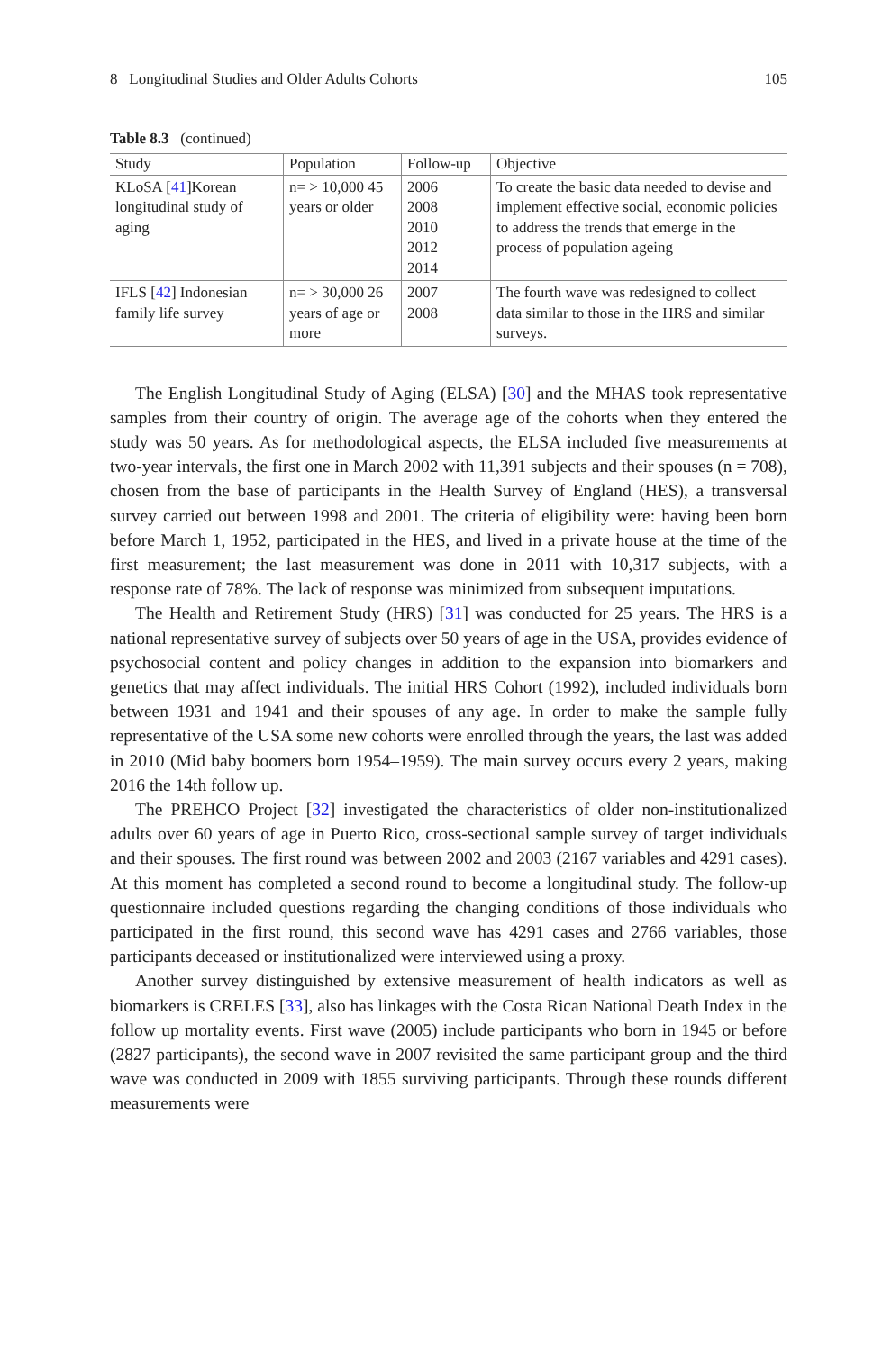8 Longitudinal Studies and Older Adults Cohorts 105
Table 8.3 (continued)
| Study | Population | Follow-up | Objective |
| --- | --- | --- | --- |
| KLoSA [ 41 ]Korean longitudinal study of aging | n= > 10,000 45 years or older | 2006 2008 2010 2012 2014 | To create the basic data needed to devise and implement effective social, economic policies to address the trends that emerge in the process of population ageing |
| IFLS [ 42 ] Indonesian family life survey | n= > 30,000 26 years of age or more | 2007 2008 | The fourth wave was redesigned to collect data similar to those in the HRS and similar surveys. |
The English Longitudinal Study of Aging (ELSA) [30] and the MHAS took representative samples from their country of origin. The average age of the cohorts when they entered the study was 50 years. As for methodological aspects, the ELSA included five measurements at two-year intervals, the first one in March 2002 with 11,391 subjects and their spouses (n = 708), chosen from the base of participants in the Health Survey of England (HES), a transversal survey carried out between 1998 and 2001. The criteria of eligibility were: having been born before March 1, 1952, participated in the HES, and lived in a private house at the time of the first measurement; the last measurement was done in 2011 with 10,317 subjects, with a response rate of 78%. The lack of response was minimized from subsequent imputations.
The Health and Retirement Study (HRS) [31] was conducted for 25 years. The HRS is a national representative survey of subjects over 50 years of age in the USA, provides evidence of psychosocial content and policy changes in addition to the expansion into biomarkers and genetics that may affect individuals. The initial HRS Cohort (1992), included individuals born between 1931 and 1941 and their spouses of any age. In order to make the sample fully representative of the USA some new cohorts were enrolled through the years, the last was added in 2010 (Mid baby boomers born 1954–1959). The main survey occurs every 2 years, making 2016 the 14th follow up.
The PREHCO Project [32] investigated the characteristics of older non-institutionalized adults over 60 years of age in Puerto Rico, cross-sectional sample survey of target individuals and their spouses. The first round was between 2002 and 2003 (2167 variables and 4291 cases). At this moment has completed a second round to become a longitudinal study. The follow-up questionnaire included questions regarding the changing conditions of those individuals who participated in the first round, this second wave has 4291 cases and 2766 variables, those participants deceased or institutionalized were interviewed using a proxy.
Another survey distinguished by extensive measurement of health indicators as well as biomarkers is CRELES [33], also has linkages with the Costa Rican National Death Index in the follow up mortality events. First wave (2005) include participants who born in 1945 or before (2827 participants), the second wave in 2007 revisited the same participant group and the third wave was conducted in 2009 with 1855 surviving participants. Through these rounds different measurements were